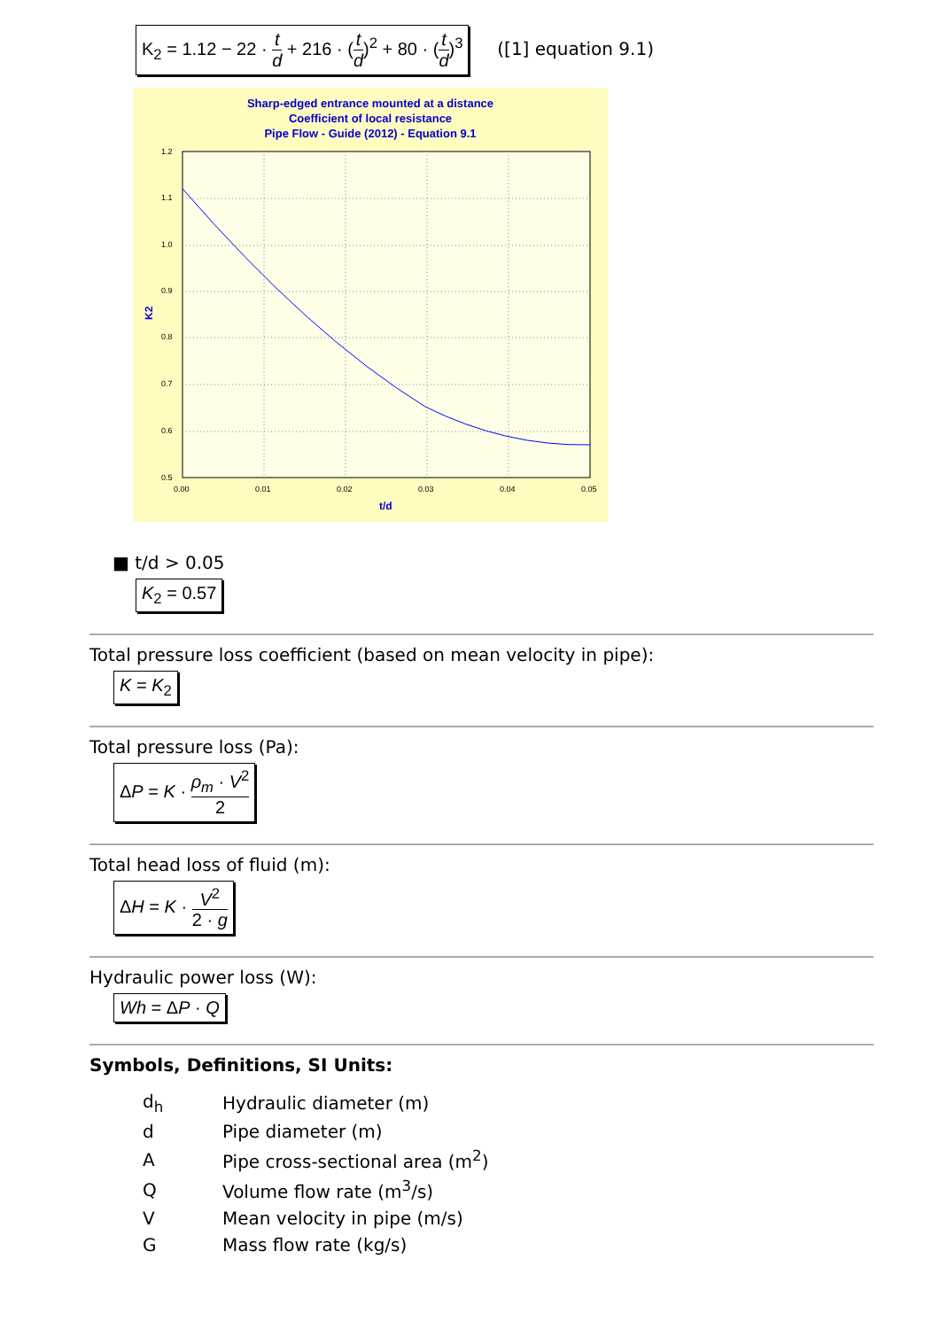K<sub>2</sub> = 1.12 − 22 · t d + 216 · (t d)<sup>2</sup> + 80 · (t d)<sup>3</sup> ([1] equation 9.1)
Sharp-edged entrance mounted at a distance
Coefficient of local resistance
Pipe Flow - Guide (2012) - Equation 9.1
1.2
1.1
1.0
0.9
0.8
0.7
0.6
0.5
0.00
0.01
0.02
0.03
0.04
0.05
t/d
K2
■ t/d > 0.05
K<sub>2</sub> = 0.57
Total pressure loss coefficient (based on mean velocity in pipe):
K = K<sub>2</sub>
Total pressure loss (Pa):
ΔP = K · ρ<sub>m</sub> · V<sup>2</sup> 2
Total head loss of fluid (m):
ΔH = K · V<sup>2</sup> 2 · g
Hydraulic power loss (W):
Wh = ΔP · Q
Symbols, Definitions, SI Units:
| d<sub>h</sub> | Hydraulic diameter (m) |
| d | Pipe diameter (m) |
| A | Pipe cross-sectional area (m<sup>2</sup>) |
| Q | Volume flow rate (m<sup>3</sup>/s) |
| V | Mean velocity in pipe (m/s) |
| G | Mass flow rate (kg/s) |